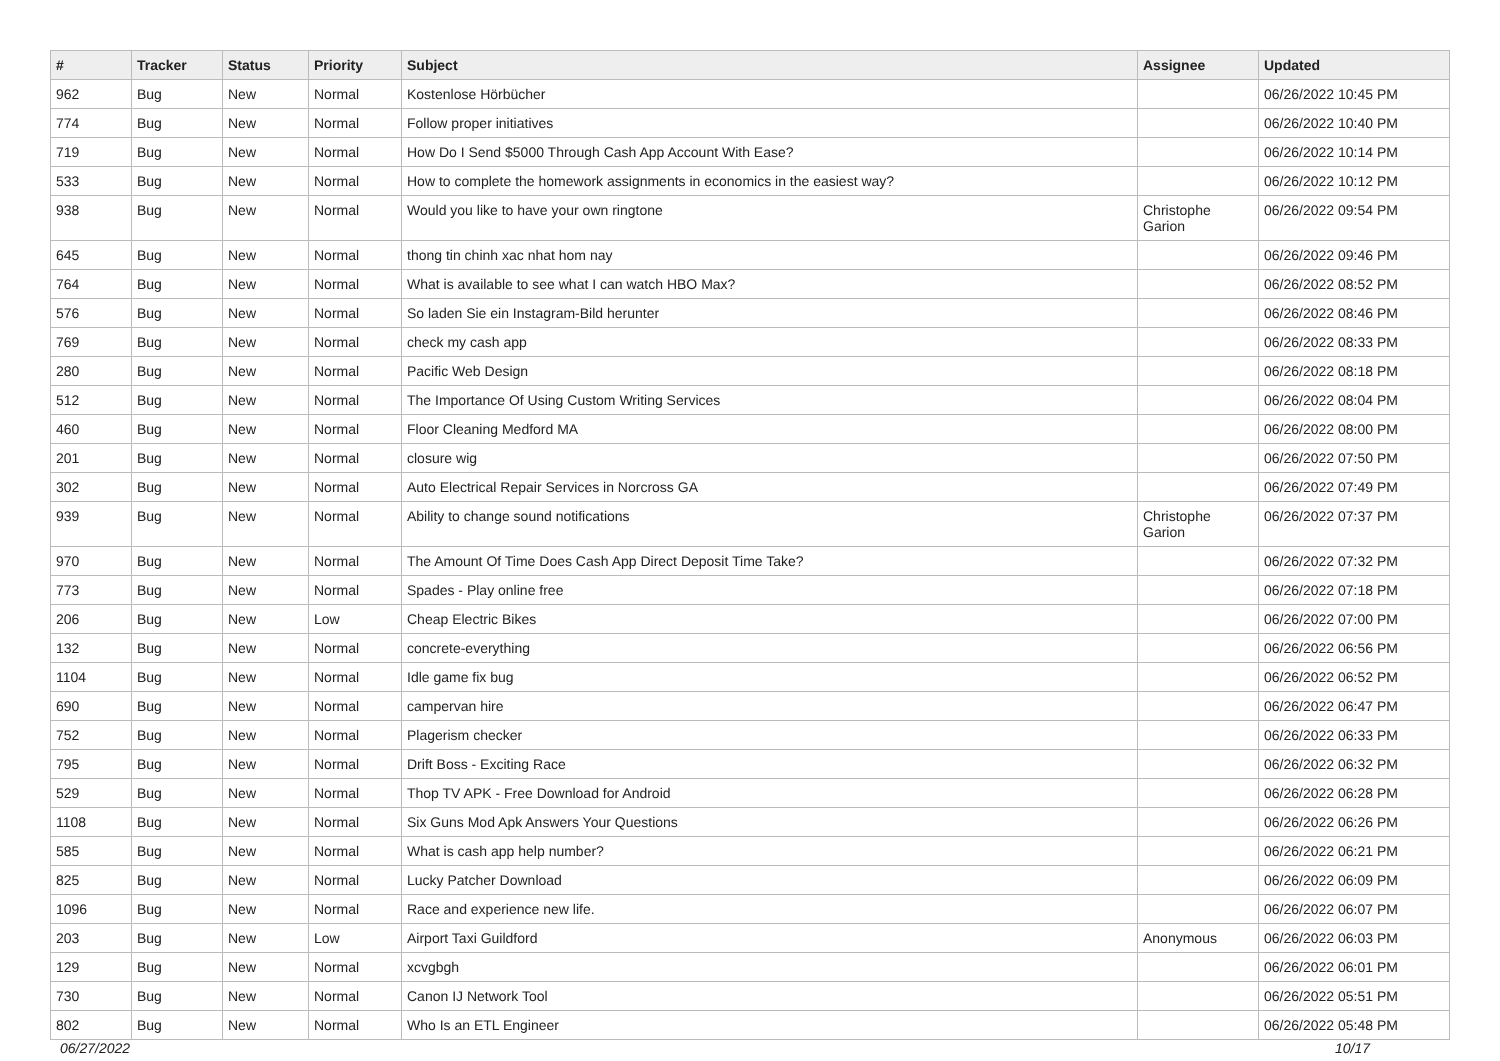| # | Tracker | Status | Priority | Subject | Assignee | Updated |
| --- | --- | --- | --- | --- | --- | --- |
| 962 | Bug | New | Normal | Kostenlose Hörbücher | | 06/26/2022 10:45 PM |
| 774 | Bug | New | Normal | Follow proper initiatives | | 06/26/2022 10:40 PM |
| 719 | Bug | New | Normal | How Do I Send $5000 Through Cash App Account With Ease? | | 06/26/2022 10:14 PM |
| 533 | Bug | New | Normal | How to complete the homework assignments in economics in the easiest way? | | 06/26/2022 10:12 PM |
| 938 | Bug | New | Normal | Would you like to have your own ringtone | Christophe Garion | 06/26/2022 09:54 PM |
| 645 | Bug | New | Normal | thong tin chinh xac nhat hom nay | | 06/26/2022 09:46 PM |
| 764 | Bug | New | Normal | What is available to see what I can watch HBO Max? | | 06/26/2022 08:52 PM |
| 576 | Bug | New | Normal | So laden Sie ein Instagram-Bild herunter | | 06/26/2022 08:46 PM |
| 769 | Bug | New | Normal | check my cash app | | 06/26/2022 08:33 PM |
| 280 | Bug | New | Normal | Pacific Web Design | | 06/26/2022 08:18 PM |
| 512 | Bug | New | Normal | The Importance Of Using Custom Writing Services | | 06/26/2022 08:04 PM |
| 460 | Bug | New | Normal | Floor Cleaning Medford MA | | 06/26/2022 08:00 PM |
| 201 | Bug | New | Normal | closure wig | | 06/26/2022 07:50 PM |
| 302 | Bug | New | Normal | Auto Electrical Repair Services in Norcross GA | | 06/26/2022 07:49 PM |
| 939 | Bug | New | Normal | Ability to change sound notifications | Christophe Garion | 06/26/2022 07:37 PM |
| 970 | Bug | New | Normal | The Amount Of Time Does Cash App Direct Deposit Time Take? | | 06/26/2022 07:32 PM |
| 773 | Bug | New | Normal | Spades - Play online free | | 06/26/2022 07:18 PM |
| 206 | Bug | New | Low | Cheap Electric Bikes | | 06/26/2022 07:00 PM |
| 132 | Bug | New | Normal | concrete-everything | | 06/26/2022 06:56 PM |
| 1104 | Bug | New | Normal | Idle game fix bug | | 06/26/2022 06:52 PM |
| 690 | Bug | New | Normal | campervan hire | | 06/26/2022 06:47 PM |
| 752 | Bug | New | Normal | Plagerism checker | | 06/26/2022 06:33 PM |
| 795 | Bug | New | Normal | Drift Boss - Exciting Race | | 06/26/2022 06:32 PM |
| 529 | Bug | New | Normal | Thop TV APK - Free Download for Android | | 06/26/2022 06:28 PM |
| 1108 | Bug | New | Normal | Six Guns Mod Apk Answers Your Questions | | 06/26/2022 06:26 PM |
| 585 | Bug | New | Normal | What is cash app help number? | | 06/26/2022 06:21 PM |
| 825 | Bug | New | Normal | Lucky Patcher Download | | 06/26/2022 06:09 PM |
| 1096 | Bug | New | Normal | Race and experience new life. | | 06/26/2022 06:07 PM |
| 203 | Bug | New | Low | Airport Taxi Guildford | Anonymous | 06/26/2022 06:03 PM |
| 129 | Bug | New | Normal | xcvgbgh | | 06/26/2022 06:01 PM |
| 730 | Bug | New | Normal | Canon IJ Network Tool | | 06/26/2022 05:51 PM |
| 802 | Bug | New | Normal | Who Is an ETL Engineer | | 06/26/2022 05:48 PM |
06/27/2022 10/17